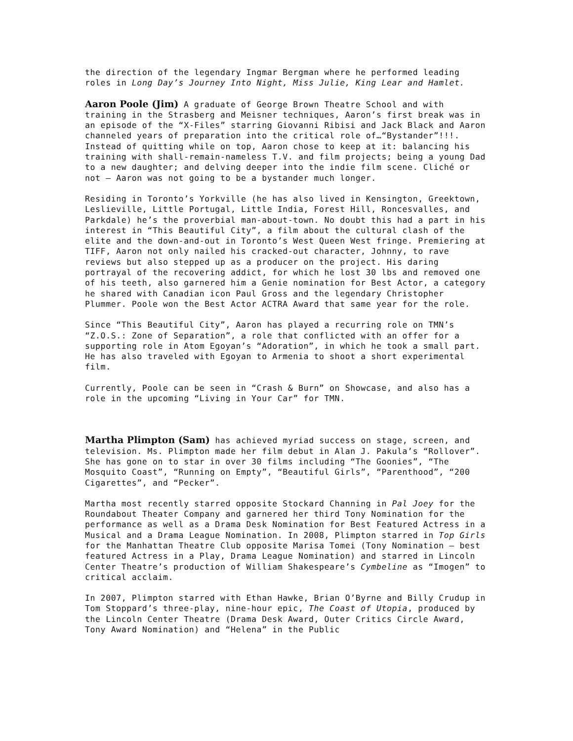the direction of the legendary Ingmar Bergman where he performed leading roles in Long Day’s Journey Into Night, Miss Julie, King Lear and Hamlet.
Aaron Poole (Jim) A graduate of George Brown Theatre School and with training in the Strasberg and Meisner techniques, Aaron’s first break was in an episode of the “X-Files” starring Giovanni Ribisi and Jack Black and Aaron channeled years of preparation into the critical role of…“Bystander”!!!. Instead of quitting while on top, Aaron chose to keep at it: balancing his training with shall-remain-nameless T.V. and film projects; being a young Dad to a new daughter; and delving deeper into the indie film scene. Cliché or not – Aaron was not going to be a bystander much longer.
Residing in Toronto’s Yorkville (he has also lived in Kensington, Greektown, Leslieville, Little Portugal, Little India, Forest Hill, Roncesvalles, and Parkdale) he’s the proverbial man-about-town. No doubt this had a part in his interest in “This Beautiful City”, a film about the cultural clash of the elite and the down-and-out in Toronto’s West Queen West fringe. Premiering at TIFF, Aaron not only nailed his cracked-out character, Johnny, to rave reviews but also stepped up as a producer on the project. His daring portrayal of the recovering addict, for which he lost 30 lbs and removed one of his teeth, also garnered him a Genie nomination for Best Actor, a category he shared with Canadian icon Paul Gross and the legendary Christopher Plummer. Poole won the Best Actor ACTRA Award that same year for the role.
Since “This Beautiful City”, Aaron has played a recurring role on TMN’s “Z.O.S.: Zone of Separation”, a role that conflicted with an offer for a supporting role in Atom Egoyan’s “Adoration”, in which he took a small part. He has also traveled with Egoyan to Armenia to shoot a short experimental film.
Currently, Poole can be seen in “Crash & Burn” on Showcase, and also has a role in the upcoming “Living in Your Car” for TMN.
Martha Plimpton (Sam) has achieved myriad success on stage, screen, and television. Ms. Plimpton made her film debut in Alan J. Pakula’s “Rollover”. She has gone on to star in over 30 films including “The Goonies”, “The Mosquito Coast”, “Running on Empty”, “Beautiful Girls”, “Parenthood”, “200 Cigarettes”, and “Pecker”.
Martha most recently starred opposite Stockard Channing in Pal Joey for the Roundabout Theater Company and garnered her third Tony Nomination for the performance as well as a Drama Desk Nomination for Best Featured Actress in a Musical and a Drama League Nomination. In 2008, Plimpton starred in Top Girls for the Manhattan Theatre Club opposite Marisa Tomei (Tony Nomination – best featured Actress in a Play, Drama League Nomination) and starred in Lincoln Center Theatre’s production of William Shakespeare’s Cymbeline as “Imogen” to critical acclaim.
In 2007, Plimpton starred with Ethan Hawke, Brian O’Byrne and Billy Crudup in Tom Stoppard’s three-play, nine-hour epic, The Coast of Utopia, produced by the Lincoln Center Theatre (Drama Desk Award, Outer Critics Circle Award, Tony Award Nomination) and “Helena” in the Public